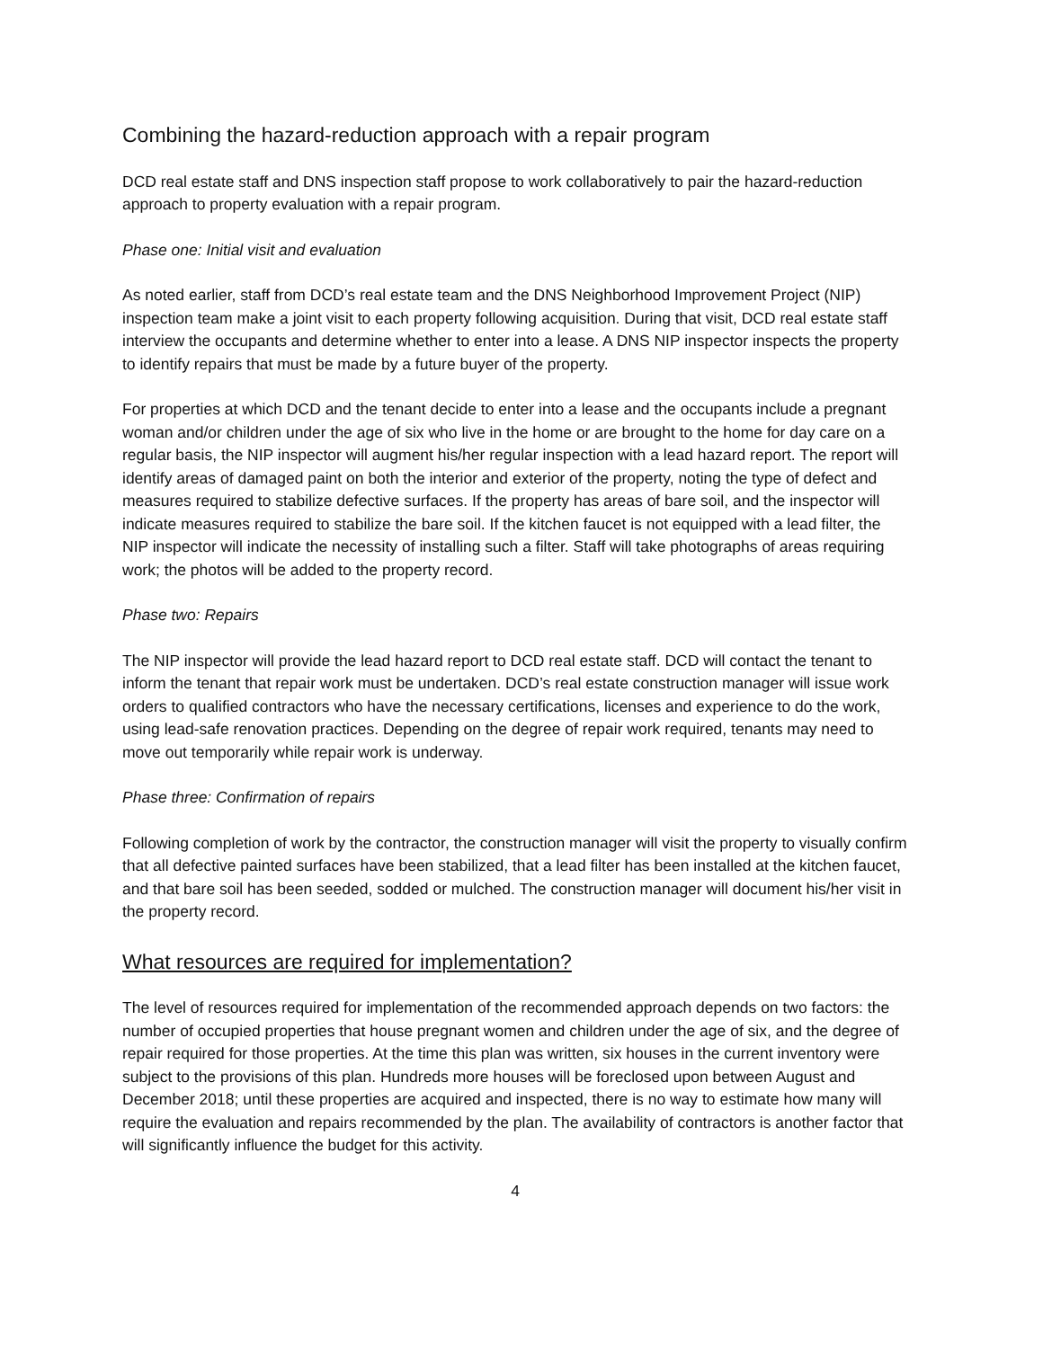Combining the hazard-reduction approach with a repair program
DCD real estate staff and DNS inspection staff propose to work collaboratively to pair the hazard-reduction approach to property evaluation with a repair program.
Phase one: Initial visit and evaluation
As noted earlier, staff from DCD’s real estate team and the DNS Neighborhood Improvement Project (NIP) inspection team make a joint visit to each property following acquisition. During that visit, DCD real estate staff interview the occupants and determine whether to enter into a lease. A DNS NIP inspector inspects the property to identify repairs that must be made by a future buyer of the property.
For properties at which DCD and the tenant decide to enter into a lease and the occupants include a pregnant woman and/or children under the age of six who live in the home or are brought to the home for day care on a regular basis, the NIP inspector will augment his/her regular inspection with a lead hazard report. The report will identify areas of damaged paint on both the interior and exterior of the property, noting the type of defect and measures required to stabilize defective surfaces. If the property has areas of bare soil, and the inspector will indicate measures required to stabilize the bare soil. If the kitchen faucet is not equipped with a lead filter, the NIP inspector will indicate the necessity of installing such a filter. Staff will take photographs of areas requiring work; the photos will be added to the property record.
Phase two: Repairs
The NIP inspector will provide the lead hazard report to DCD real estate staff. DCD will contact the tenant to inform the tenant that repair work must be undertaken. DCD’s real estate construction manager will issue work orders to qualified contractors who have the necessary certifications, licenses and experience to do the work, using lead-safe renovation practices. Depending on the degree of repair work required, tenants may need to move out temporarily while repair work is underway.
Phase three: Confirmation of repairs
Following completion of work by the contractor, the construction manager will visit the property to visually confirm that all defective painted surfaces have been stabilized, that a lead filter has been installed at the kitchen faucet, and that bare soil has been seeded, sodded or mulched. The construction manager will document his/her visit in the property record.
What resources are required for implementation?
The level of resources required for implementation of the recommended approach depends on two factors: the number of occupied properties that house pregnant women and children under the age of six, and the degree of repair required for those properties. At the time this plan was written, six houses in the current inventory were subject to the provisions of this plan. Hundreds more houses will be foreclosed upon between August and December 2018; until these properties are acquired and inspected, there is no way to estimate how many will require the evaluation and repairs recommended by the plan. The availability of contractors is another factor that will significantly influence the budget for this activity.
4